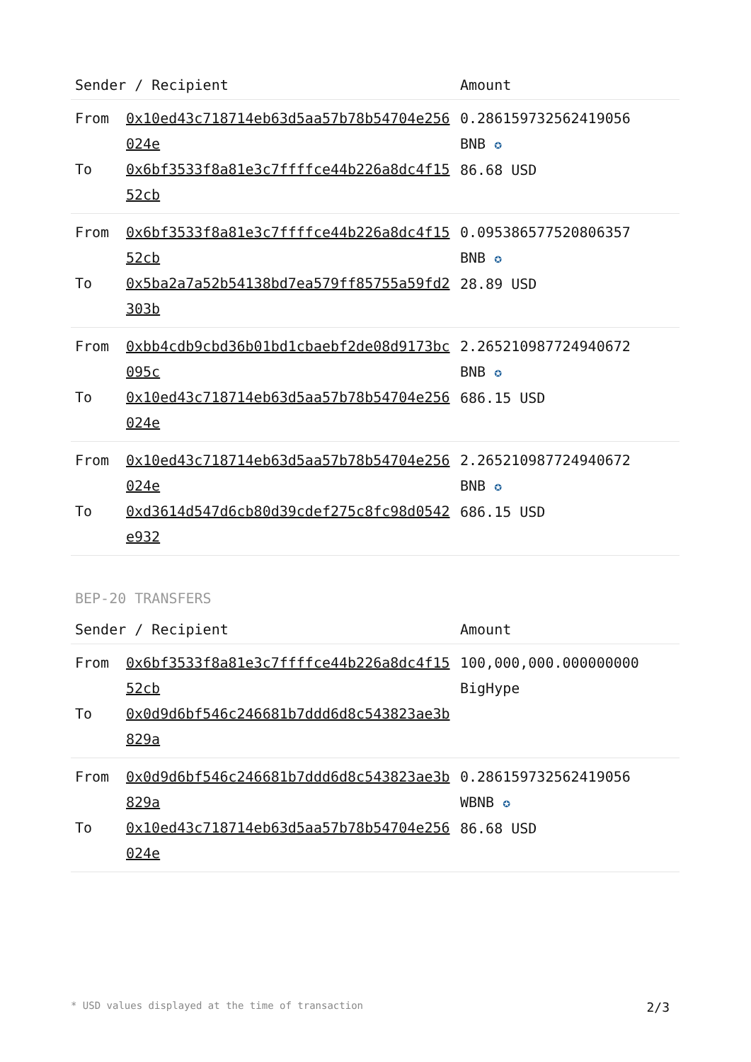| Sender / Recipient | | Amount |
| --- | --- | --- |
| From To | 0x10ed43c718714eb63d5aa57b78b54704e256024e 0x6bf3533f8a81e3c7ffffce44b226a8dc4f1552cb | 0.286159732562419056 BNB ✪ 86.68 USD |
| From To | 0x6bf3533f8a81e3c7ffffce44b226a8dc4f1552cb 0x5ba2a7a52b54138bd7ea579ff85755a59fd2303b | 0.095386577520806357 BNB ✪ 28.89 USD |
| From To | 0xbb4cdb9cbd36b01bd1cbaebf2de08d9173bc095c 0x10ed43c718714eb63d5aa57b78b54704e256024e | 2.265210987724940672 BNB ✪ 686.15 USD |
| From To | 0x10ed43c718714eb63d5aa57b78b54704e256024e 0xd3614d547d6cb80d39cdef275c8fc98d0542e932 | 2.265210987724940672 BNB ✪ 686.15 USD |
BEP-20 TRANSFERS
| Sender / Recipient | | Amount |
| --- | --- | --- |
| From To | 0x6bf3533f8a81e3c7ffffce44b226a8dc4f1552cb 0x0d9d6bf546c246681b7ddd6d8c543823ae3b829a | 100,000,000.000000000 BigHype |
| From To | 0x0d9d6bf546c246681b7ddd6d8c543823ae3b829a 0x10ed43c718714eb63d5aa57b78b54704e256024e | 0.286159732562419056 WBNB ✪ 86.68 USD |
* USD values displayed at the time of transaction 2/3